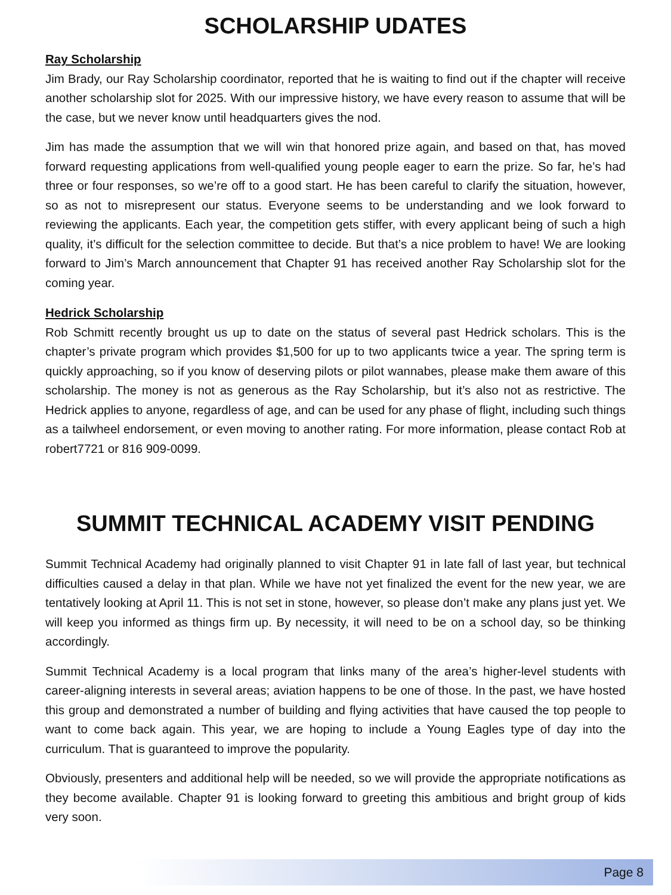SCHOLARSHIP UDATES
Ray Scholarship
Jim Brady, our Ray Scholarship coordinator, reported that he is waiting to find out if the chapter will receive another scholarship slot for 2025. With our impressive history, we have every reason to assume that will be the case, but we never know until headquarters gives the nod.
Jim has made the assumption that we will win that honored prize again, and based on that, has moved forward requesting applications from well-qualified young people eager to earn the prize. So far, he’s had three or four responses, so we’re off to a good start. He has been careful to clarify the situation, however, so as not to misrepresent our status. Everyone seems to be understanding and we look forward to reviewing the applicants. Each year, the competition gets stiffer, with every applicant being of such a high quality, it’s difficult for the selection committee to decide. But that’s a nice problem to have! We are looking forward to Jim’s March announcement that Chapter 91 has received another Ray Scholarship slot for the coming year.
Hedrick Scholarship
Rob Schmitt recently brought us up to date on the status of several past Hedrick scholars. This is the chapter’s private program which provides $1,500 for up to two applicants twice a year. The spring term is quickly approaching, so if you know of deserving pilots or pilot wannabes, please make them aware of this scholarship. The money is not as generous as the Ray Scholarship, but it’s also not as restrictive. The Hedrick applies to anyone, regardless of age, and can be used for any phase of flight, including such things as a tailwheel endorsement, or even moving to another rating. For more information, please contact Rob at robert7721 or 816 909-0099.
SUMMIT TECHNICAL ACADEMY VISIT PENDING
Summit Technical Academy had originally planned to visit Chapter 91 in late fall of last year, but technical difficulties caused a delay in that plan. While we have not yet finalized the event for the new year, we are tentatively looking at April 11. This is not set in stone, however, so please don’t make any plans just yet. We will keep you informed as things firm up. By necessity, it will need to be on a school day, so be thinking accordingly.
Summit Technical Academy is a local program that links many of the area’s higher-level students with career-aligning interests in several areas; aviation happens to be one of those. In the past, we have hosted this group and demonstrated a number of building and flying activities that have caused the top people to want to come back again. This year, we are hoping to include a Young Eagles type of day into the curriculum. That is guaranteed to improve the popularity.
Obviously, presenters and additional help will be needed, so we will provide the appropriate notifications as they become available. Chapter 91 is looking forward to greeting this ambitious and bright group of kids very soon.
Page 8